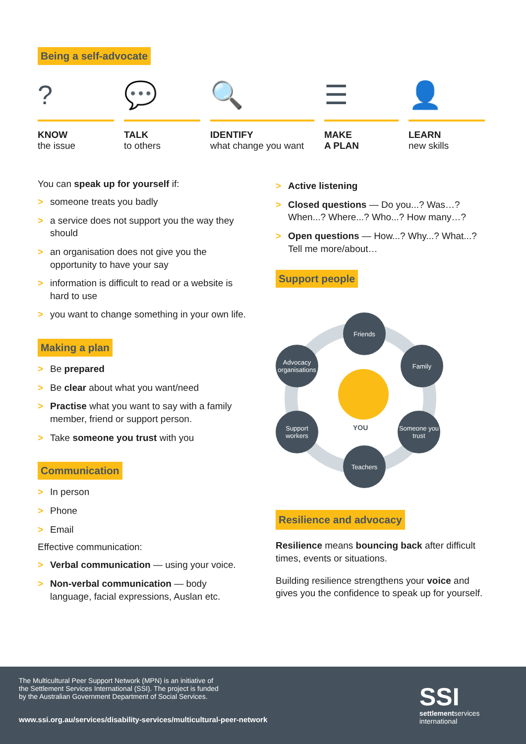Being a self-advocate
?
KNOW
the issue
💬
TALK
to others
🔍
IDENTIFY
what change you want
☰
MAKE
A PLAN
👤
LEARN
new skills
You can speak up for yourself if:
> someone treats you badly
> a service does not support you the way they should
> an organisation does not give you the opportunity to have your say
> information is difficult to read or a website is hard to use
> you want to change something in your own life.
Making a plan
> Be prepared
> Be clear about what you want/need
> Practise what you want to say with a family member, friend or support person.
> Take someone you trust with you
Communication
> In person
> Phone
> Email
Effective communication:
> Verbal communication — using your voice.
> Non-verbal communication — body language, facial expressions, Auslan etc.
> Active listening
> Closed questions — Do you...? Was…? When...? Where...? Who...? How many…?
> Open questions — How...? Why...? What...? Tell me more/about…
Support people
YOU
Friends
Family
Advocacy organisations
Support workers
Someone you trust
Teachers
Resilience and advocacy
Resilience means bouncing back after difficult times, events or situations.
Building resilience strengthens your voice and gives you the confidence to speak up for yourself.
The Multicultural Peer Support Network (MPN) is an initiative of
the Settlement Services International (SSI). The project is funded
by the Australian Government Department of Social Services.
www.ssi.org.au/services/disability-services/multicultural-peer-network
SSI
settlementservices
international